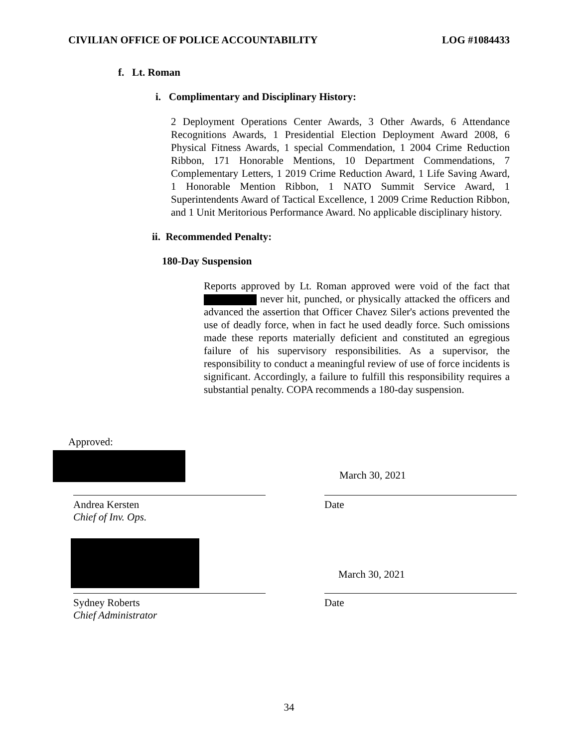CIVILIAN OFFICE OF POLICE ACCOUNTABILITY LOG #1084433
f. Lt. Roman
i. Complimentary and Disciplinary History:
2 Deployment Operations Center Awards, 3 Other Awards, 6 Attendance Recognitions Awards, 1 Presidential Election Deployment Award 2008, 6 Physical Fitness Awards, 1 special Commendation, 1 2004 Crime Reduction Ribbon, 171 Honorable Mentions, 10 Department Commendations, 7 Complementary Letters, 1 2019 Crime Reduction Award, 1 Life Saving Award, 1 Honorable Mention Ribbon, 1 NATO Summit Service Award, 1 Superintendents Award of Tactical Excellence, 1 2009 Crime Reduction Ribbon, and 1 Unit Meritorious Performance Award. No applicable disciplinary history.
ii. Recommended Penalty:
180-Day Suspension
Reports approved by Lt. Roman approved were void of the fact that never hit, punched, or physically attacked the officers and advanced the assertion that Officer Chavez Siler's actions prevented the use of deadly force, when in fact he used deadly force. Such omissions made these reports materially deficient and constituted an egregious failure of his supervisory responsibilities. As a supervisor, the responsibility to conduct a meaningful review of use of force incidents is significant. Accordingly, a failure to fulfill this responsibility requires a substantial penalty. COPA recommends a 180-day suspension.
Approved:
Andrea Kersten
Chief of Inv. Ops.
March 30, 2021
Date
Sydney Roberts
Chief Administrator
March 30, 2021
Date
34